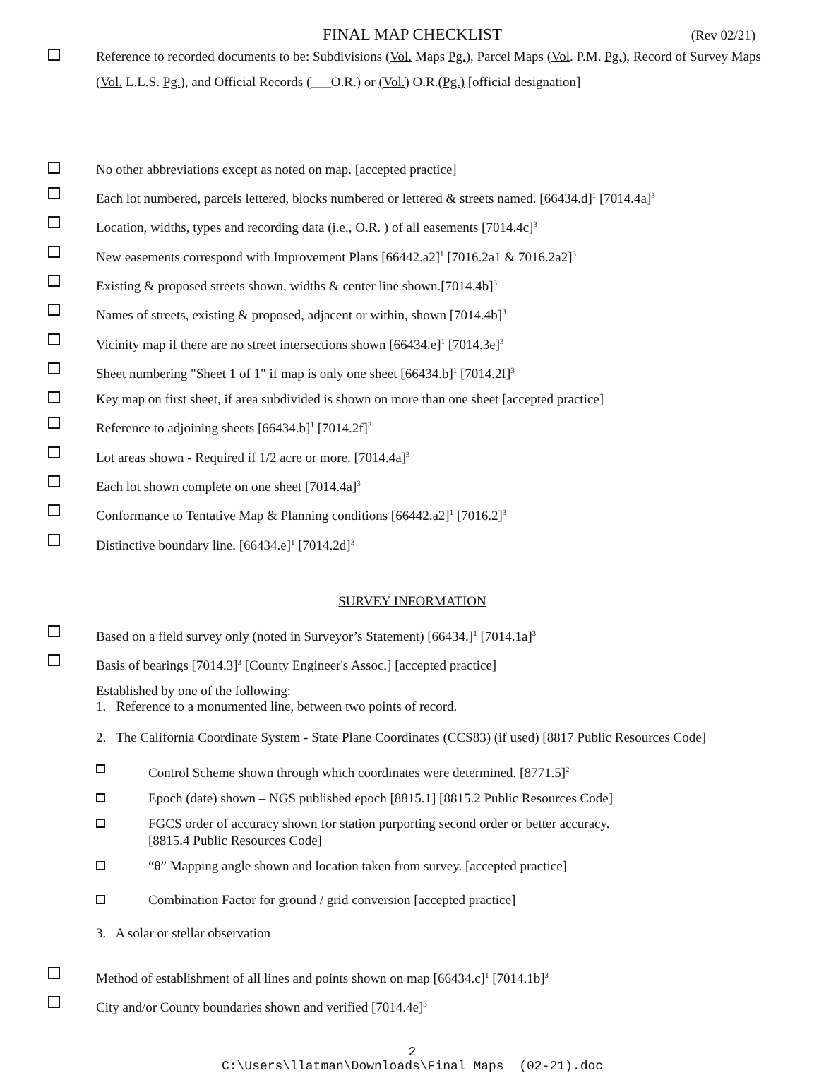FINAL MAP CHECKLIST (Rev 02/21)
Reference to recorded documents to be: Subdivisions (Vol. Maps Pg.), Parcel Maps (Vol. P.M. Pg.), Record of Survey Maps (Vol. L.L.S. Pg.), and Official Records (___O.R.) or (Vol.) O.R.(Pg.) [official designation]
No other abbreviations except as noted on map. [accepted practice]
Each lot numbered, parcels lettered, blocks numbered or lettered & streets named. [66434.d]<sup>1</sup> [7014.4a]<sup>3</sup>
Location, widths, types and recording data (i.e., O.R. ) of all easements [7014.4c]<sup>3</sup>
New easements correspond with Improvement Plans [66442.a2]<sup>1</sup> [7016.2a1 & 7016.2a2]<sup>3</sup>
Existing & proposed streets shown, widths & center line shown.[7014.4b]<sup>3</sup>
Names of streets, existing & proposed, adjacent or within, shown [7014.4b]<sup>3</sup>
Vicinity map if there are no street intersections shown [66434.e]<sup>1</sup> [7014.3e]<sup>3</sup>
Sheet numbering "Sheet 1 of 1" if map is only one sheet [66434.b]<sup>1</sup> [7014.2f]<sup>3</sup>
Key map on first sheet, if area subdivided is shown on more than one sheet [accepted practice]
Reference to adjoining sheets [66434.b]<sup>1</sup> [7014.2f]<sup>3</sup>
Lot areas shown - Required if 1/2 acre or more. [7014.4a]<sup>3</sup>
Each lot shown complete on one sheet [7014.4a]<sup>3</sup>
Conformance to Tentative Map & Planning conditions [66442.a2]<sup>1</sup> [7016.2]<sup>3</sup>
Distinctive boundary line. [66434.e]<sup>1</sup> [7014.2d]<sup>3</sup>
SURVEY INFORMATION
Based on a field survey only (noted in Surveyor’s Statement) [66434.]<sup>1</sup> [7014.1a]<sup>3</sup>
Basis of bearings [7014.3]<sup>3</sup> [County Engineer's Assoc.] [accepted practice]
Established by one of the following:
1. Reference to a monumented line, between two points of record.
2. The California Coordinate System - State Plane Coordinates (CCS83) (if used) [8817 Public Resources Code]
Control Scheme shown through which coordinates were determined. [8771.5]<sup>2</sup>
Epoch (date) shown – NGS published epoch [8815.1] [8815.2 Public Resources Code]
FGCS order of accuracy shown for station purporting second order or better accuracy.
[8815.4 Public Resources Code]
“θ” Mapping angle shown and location taken from survey. [accepted practice]
Combination Factor for ground / grid conversion [accepted practice]
3. A solar or stellar observation
Method of establishment of all lines and points shown on map [66434.c]<sup>1</sup> [7014.1b]<sup>3</sup>
City and/or County boundaries shown and verified [7014.4e]<sup>3</sup>
2
C:\Users\llatman\Downloads\Final Maps (02-21).doc